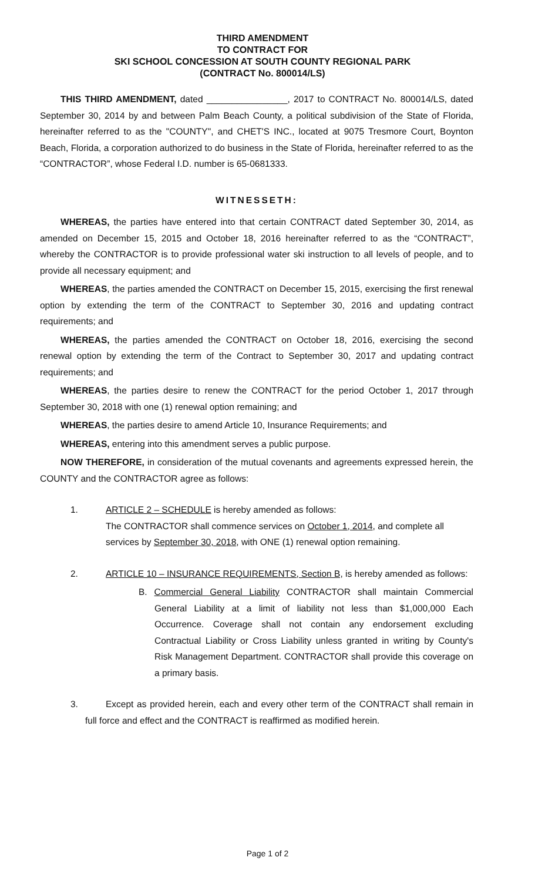THIRD AMENDMENT
TO CONTRACT FOR
SKI SCHOOL CONCESSION AT SOUTH COUNTY REGIONAL PARK
(CONTRACT No. 800014/LS)
THIS THIRD AMENDMENT, dated ________________, 2017 to CONTRACT No. 800014/LS, dated September 30, 2014 by and between Palm Beach County, a political subdivision of the State of Florida, hereinafter referred to as the "COUNTY", and CHET'S INC., located at 9075 Tresmore Court, Boynton Beach, Florida, a corporation authorized to do business in the State of Florida, hereinafter referred to as the “CONTRACTOR”, whose Federal I.D. number is 65-0681333.
WITNESSETH:
WHEREAS, the parties have entered into that certain CONTRACT dated September 30, 2014, as amended on December 15, 2015 and October 18, 2016 hereinafter referred to as the “CONTRACT”, whereby the CONTRACTOR is to provide professional water ski instruction to all levels of people, and to provide all necessary equipment; and
WHEREAS, the parties amended the CONTRACT on December 15, 2015, exercising the first renewal option by extending the term of the CONTRACT to September 30, 2016 and updating contract requirements; and
WHEREAS, the parties amended the CONTRACT on October 18, 2016, exercising the second renewal option by extending the term of the Contract to September 30, 2017 and updating contract requirements; and
WHEREAS, the parties desire to renew the CONTRACT for the period October 1, 2017 through September 30, 2018 with one (1) renewal option remaining; and
WHEREAS, the parties desire to amend Article 10, Insurance Requirements; and
WHEREAS, entering into this amendment serves a public purpose.
NOW THEREFORE, in consideration of the mutual covenants and agreements expressed herein, the COUNTY and the CONTRACTOR agree as follows:
1. ARTICLE 2 – SCHEDULE is hereby amended as follows:
The CONTRACTOR shall commence services on October 1, 2014, and complete all services by September 30, 2018, with ONE (1) renewal option remaining.
2. ARTICLE 10 – INSURANCE REQUIREMENTS, Section B, is hereby amended as follows:
B. Commercial General Liability CONTRACTOR shall maintain Commercial General Liability at a limit of liability not less than $1,000,000 Each Occurrence. Coverage shall not contain any endorsement excluding Contractual Liability or Cross Liability unless granted in writing by County's Risk Management Department. CONTRACTOR shall provide this coverage on a primary basis.
3. Except as provided herein, each and every other term of the CONTRACT shall remain in full force and effect and the CONTRACT is reaffirmed as modified herein.
Page 1 of 2